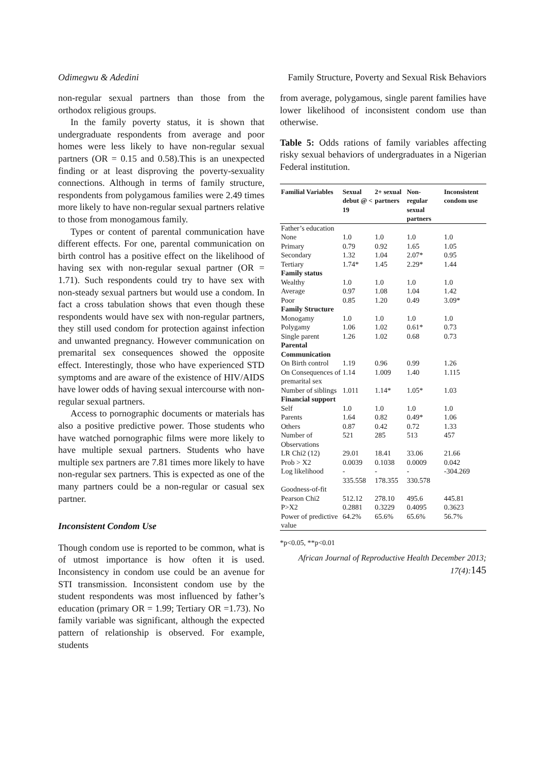Odimegwu & Adedini Family Structure, Poverty and Sexual Risk Behaviors
non-regular sexual partners than those from the orthodox religious groups.
In the family poverty status, it is shown that undergraduate respondents from average and poor homes were less likely to have non-regular sexual partners (OR = 0.15 and 0.58).This is an unexpected finding or at least disproving the poverty-sexuality connections. Although in terms of family structure, respondents from polygamous families were 2.49 times more likely to have non-regular sexual partners relative to those from monogamous family.
Types or content of parental communication have different effects. For one, parental communication on birth control has a positive effect on the likelihood of having sex with non-regular sexual partner (OR = 1.71). Such respondents could try to have sex with non-steady sexual partners but would use a condom. In fact a cross tabulation shows that even though these respondents would have sex with non-regular partners, they still used condom for protection against infection and unwanted pregnancy. However communication on premarital sex consequences showed the opposite effect. Interestingly, those who have experienced STD symptoms and are aware of the existence of HIV/AIDS have lower odds of having sexual intercourse with non-regular sexual partners.
Access to pornographic documents or materials has also a positive predictive power. Those students who have watched pornographic films were more likely to have multiple sexual partners. Students who have multiple sex partners are 7.81 times more likely to have non-regular sex partners. This is expected as one of the many partners could be a non-regular or casual sex partner.
Inconsistent Condom Use
Though condom use is reported to be common, what is of utmost importance is how often it is used. Inconsistency in condom use could be an avenue for STI transmission. Inconsistent condom use by the student respondents was most influenced by father’s education (primary OR = 1.99; Tertiary OR =1.73). No family variable was significant, although the expected pattern of relationship is observed. For example, students
from average, polygamous, single parent families have lower likelihood of inconsistent condom use than otherwise.
Table 5: Odds rations of family variables affecting risky sexual behaviors of undergraduates in a Nigerian Federal institution.
| Familial Variables | Sexual debut @ < 19 | 2+ sexual partners | Non-regular sexual partners | Inconsistent condom use |
| --- | --- | --- | --- | --- |
| Father’s education | | | | |
| None | 1.0 | 1.0 | 1.0 | 1.0 |
| Primary | 0.79 | 0.92 | 1.65 | 1.05 |
| Secondary | 1.32 | 1.04 | 2.07* | 0.95 |
| Tertiary | 1.74* | 1.45 | 2.29* | 1.44 |
| Family status | | | | |
| Wealthy | 1.0 | 1.0 | 1.0 | 1.0 |
| Average | 0.97 | 1.08 | 1.04 | 1.42 |
| Poor | 0.85 | 1.20 | 0.49 | 3.09* |
| Family Structure | | | | |
| Monogamy | 1.0 | 1.0 | 1.0 | 1.0 |
| Polygamy | 1.06 | 1.02 | 0.61* | 0.73 |
| Single parent | 1.26 | 1.02 | 0.68 | 0.73 |
| Parental Communication | | | | |
| On Birth control | 1.19 | 0.96 | 0.99 | 1.26 |
| On Consequences of premarital sex | 1.14 | 1.009 | 1.40 | 1.115 |
| Number of siblings | 1.011 | 1.14* | 1.05* | 1.03 |
| Financial support | | | | |
| Self | 1.0 | 1.0 | 1.0 | 1.0 |
| Parents | 1.64 | 0.82 | 0.49* | 1.06 |
| Others | 0.87 | 0.42 | 0.72 | 1.33 |
| Number of Observations | 521 | 285 | 513 | 457 |
| LR Chi2 (12) | 29.01 | 18.41 | 33.06 | 21.66 |
| Prob > X2 | 0.0039 | 0.1038 | 0.0009 | 0.042 |
| Log likelihood | - 335.558 | - 178.355 | - 330.578 | -304.269 |
| Goodness-of-fit | | | | |
| Pearson Chi2 | 512.12 | 278.10 | 495.6 | 445.81 |
| P>X2 | 0.2881 | 0.3229 | 0.4095 | 0.3623 |
| Power of predictive value | 64.2% | 65.6% | 65.6% | 56.7% |
*p<0.05, **p<0.01
African Journal of Reproductive Health December 2013; 17(4):145